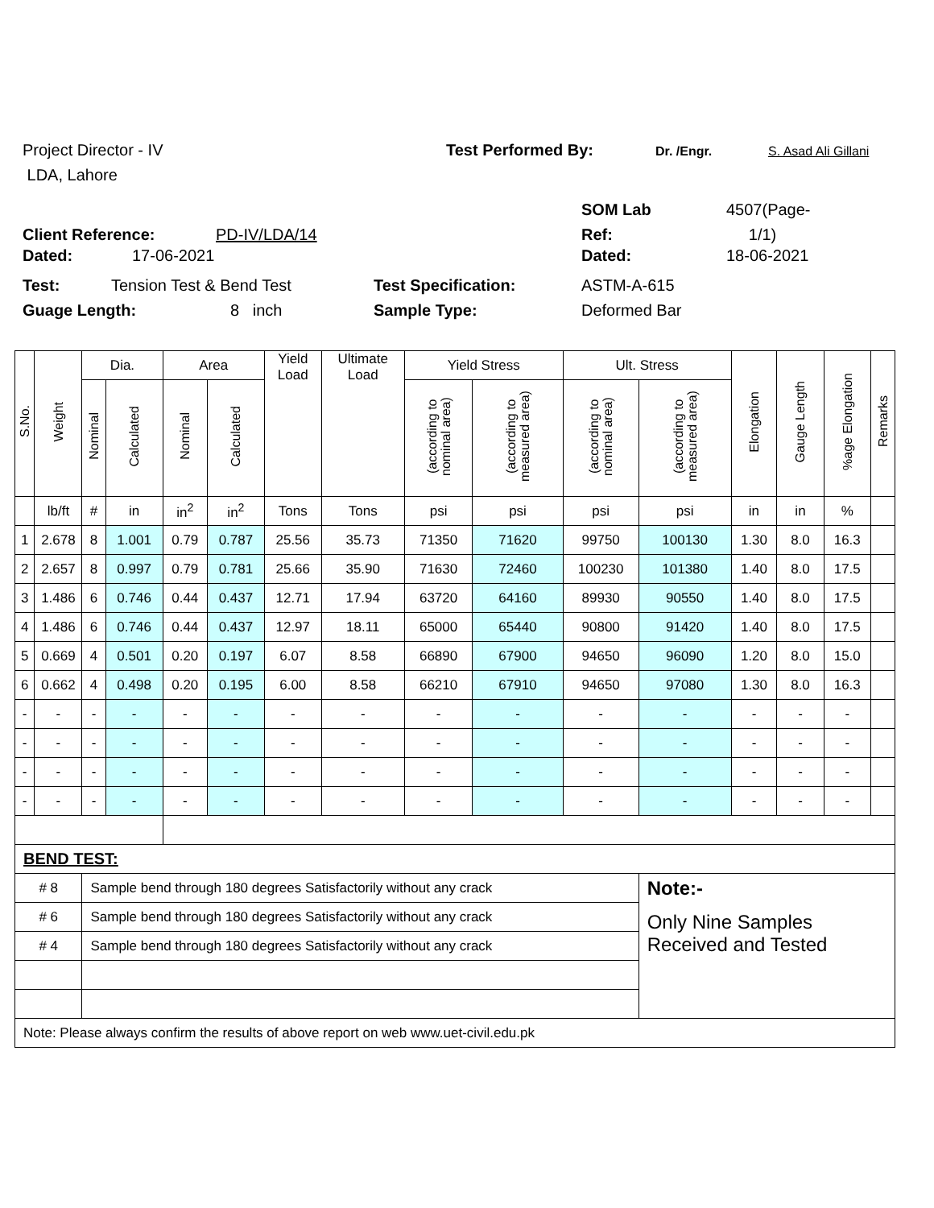Project Director - IV Test Performed By: Dr. /Engr. S. Asad Ali Gillani
LDA, Lahore
SOM Lab 4507(Page-
Client Reference: PD-IV/LDA/14 Ref: 1/1)
Dated: 17-06-2021 Dated: 18-06-2021
Test: Tension Test & Bend Test Test Specification: ASTM-A-615
Guage Length: 8 inch Sample Type: Deformed Bar
| S.No. | Weight | Dia. | | Area | | Yield Load | Ultimate Load | Yield Stress | | Ult. Stress | | Elongation | Gauge Length | %age Elongation | Remarks |
| --- | --- | --- | --- | --- | --- | --- | --- | --- | --- | --- | --- | --- | --- | --- | --- |
| | | Nominal | Calculated | Nominal | Calculated | | | (according to nominal area) | (according to measured area) | (according to nominal area) | (according to measured area) | | | | |
| | lb/ft | # | in | in<sup>2</sup> | in<sup>2</sup> | Tons | Tons | psi | psi | psi | psi | in | in | % | |
| 1 | 2.678 | 8 | 1.001 | 0.79 | 0.787 | 25.56 | 35.73 | 71350 | 71620 | 99750 | 100130 | 1.30 | 8.0 | 16.3 | |
| 2 | 2.657 | 8 | 0.997 | 0.79 | 0.781 | 25.66 | 35.90 | 71630 | 72460 | 100230 | 101380 | 1.40 | 8.0 | 17.5 | |
| 3 | 1.486 | 6 | 0.746 | 0.44 | 0.437 | 12.71 | 17.94 | 63720 | 64160 | 89930 | 90550 | 1.40 | 8.0 | 17.5 | |
| 4 | 1.486 | 6 | 0.746 | 0.44 | 0.437 | 12.97 | 18.11 | 65000 | 65440 | 90800 | 91420 | 1.40 | 8.0 | 17.5 | |
| 5 | 0.669 | 4 | 0.501 | 0.20 | 0.197 | 6.07 | 8.58 | 66890 | 67900 | 94650 | 96090 | 1.20 | 8.0 | 15.0 | |
| 6 | 0.662 | 4 | 0.498 | 0.20 | 0.195 | 6.00 | 8.58 | 66210 | 67910 | 94650 | 97080 | 1.30 | 8.0 | 16.3 | |
| - | - | - | - | - | - | - | - | - | - | - | - | - | - | - | |
| - | - | - | - | - | - | - | - | - | - | - | - | - | - | - | |
| - | - | - | - | - | - | - | - | - | - | - | - | - | - | - | |
| - | - | - | - | - | - | - | - | - | - | - | - | - | - | - | |
| BEND TEST: | | | | | | | | | | | | | | | |
| # 8 | | Sample bend through 180 degrees Satisfactorily without any crack | | | | | | | | | Note:- | | | | |
| # 6 | | Sample bend through 180 degrees Satisfactorily without any crack | | | | | | | | | Only Nine Samples Received and Tested | | | | |
| # 4 | | Sample bend through 180 degrees Satisfactorily without any crack | | | | | | | | | | | | | |
| Note: Please always confirm the results of above report on web www.uet-civil.edu.pk | | | | | | | | | | | | | | | |